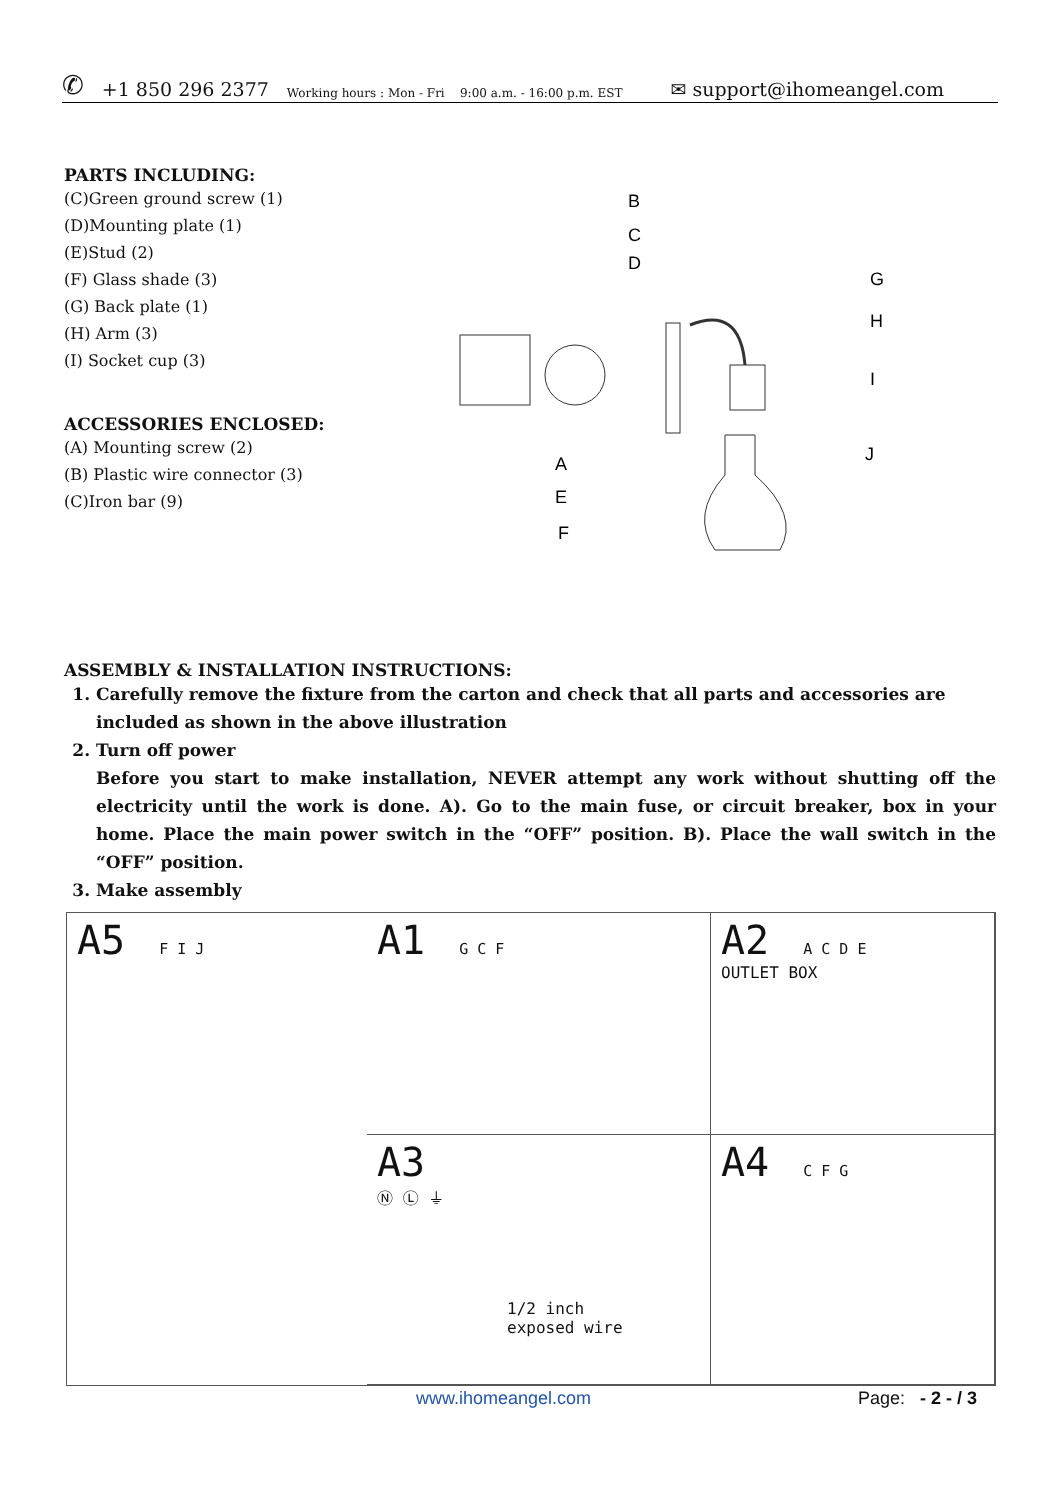✆ +1 850 296 2377 Working hours : Mon - Fri 9:00 a.m. - 16:00 p.m. EST ✉ support@ihomeangel.com
PARTS INCLUDING:
(C)Green ground screw (1)
(D)Mounting plate (1)
(E)Stud (2)
(F) Glass shade (3)
(G) Back plate (1)
(H) Arm (3)
(I) Socket cup (3)
ACCESSORIES ENCLOSED:
(A) Mounting screw (2)
(B) Plastic wire connector (3)
(C)Iron bar (9)
B
C
D
G
H
I
J
A
E
F
ASSEMBLY & INSTALLATION INSTRUCTIONS:
1. Carefully remove the fixture from the carton and check that all parts and accessories are included as shown in the above illustration
2. Turn off power
Before you start to make installation, NEVER attempt any work without shutting off the electricity until the work is done. A). Go to the main fuse, or circuit breaker, box in your home. Place the main power switch in the “OFF” position. B). Place the wall switch in the “OFF” position.
3. Make assembly
A1 G C F
A2 A C D E
OUTLET BOX
A5 F I J
A3
Ⓝ Ⓛ ⏚
1/2 inch
exposed wire
A4 C F G
www.ihomeangel.com Page: - 2 - / 3